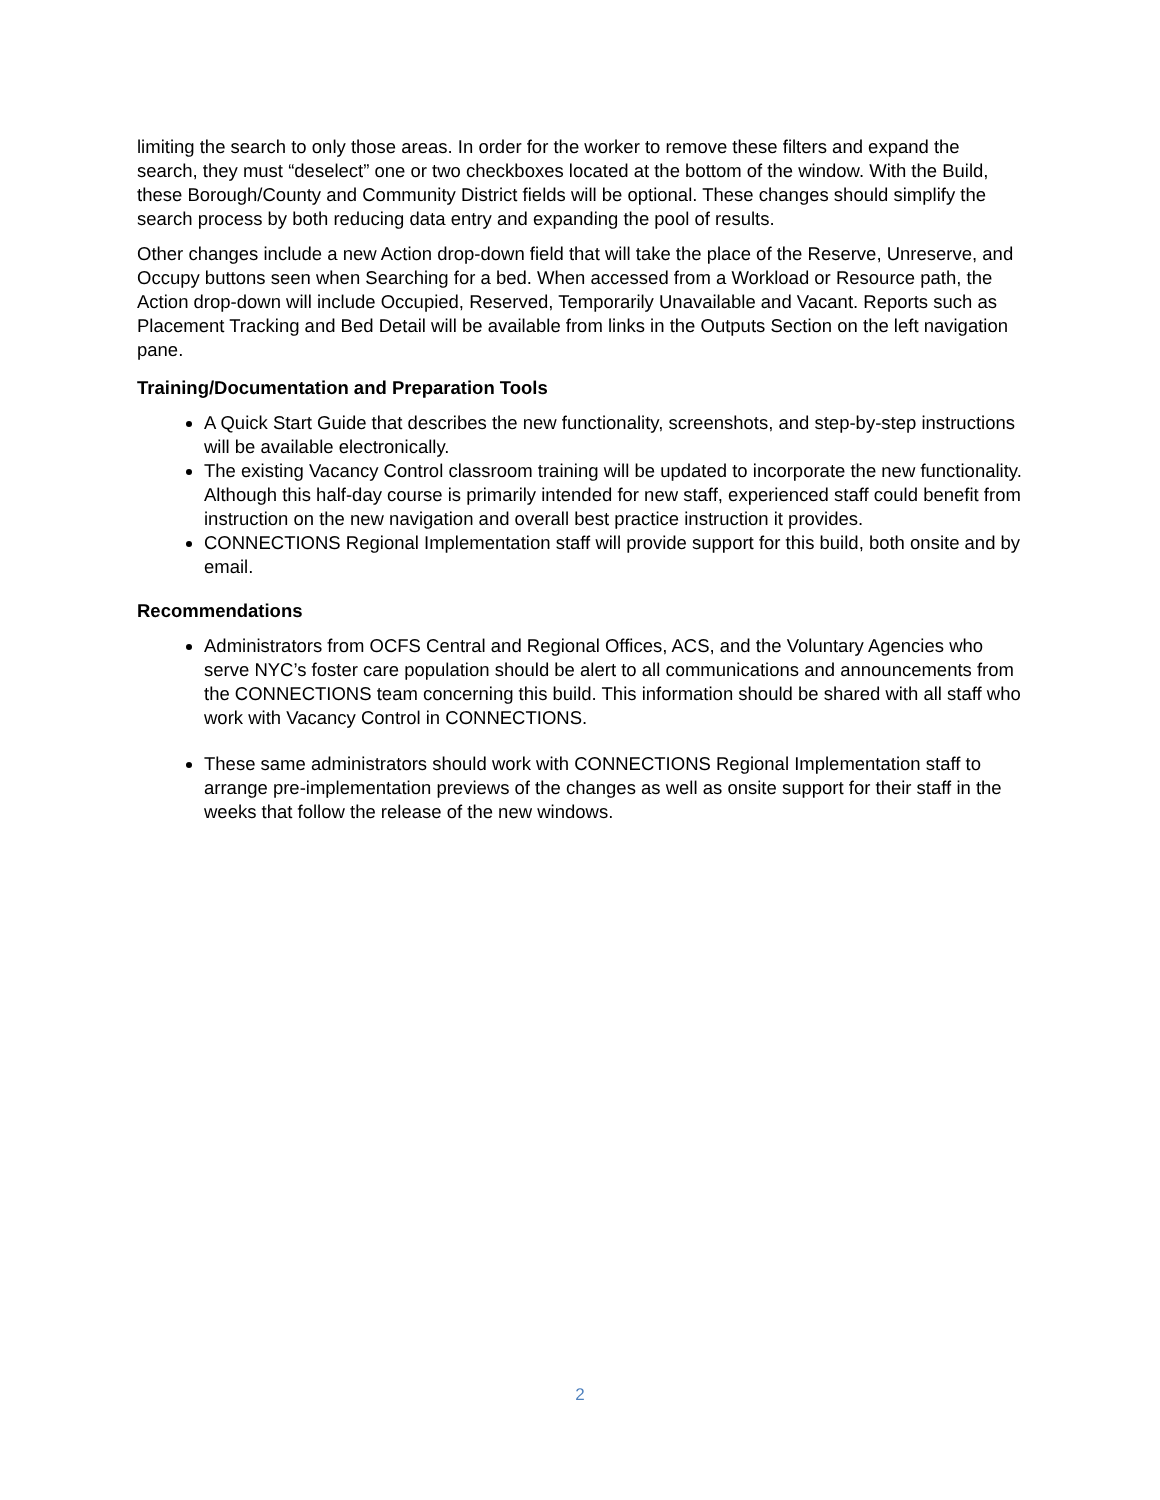limiting the search to only those areas. In order for the worker to remove these filters and expand the search, they must “deselect” one or two checkboxes located at the bottom of the window. With the Build, these Borough/County and Community District fields will be optional. These changes should simplify the search process by both reducing data entry and expanding the pool of results.
Other changes include a new Action drop-down field that will take the place of the Reserve, Unreserve, and Occupy buttons seen when Searching for a bed. When accessed from a Workload or Resource path, the Action drop-down will include Occupied, Reserved, Temporarily Unavailable and Vacant. Reports such as Placement Tracking and Bed Detail will be available from links in the Outputs Section on the left navigation pane.
Training/Documentation and Preparation Tools
A Quick Start Guide that describes the new functionality, screenshots, and step-by-step instructions will be available electronically.
The existing Vacancy Control classroom training will be updated to incorporate the new functionality. Although this half-day course is primarily intended for new staff, experienced staff could benefit from instruction on the new navigation and overall best practice instruction it provides.
CONNECTIONS Regional Implementation staff will provide support for this build, both onsite and by email.
Recommendations
Administrators from OCFS Central and Regional Offices, ACS, and the Voluntary Agencies who serve NYC’s foster care population should be alert to all communications and announcements from the CONNECTIONS team concerning this build. This information should be shared with all staff who work with Vacancy Control in CONNECTIONS.
These same administrators should work with CONNECTIONS Regional Implementation staff to arrange pre-implementation previews of the changes as well as onsite support for their staff in the weeks that follow the release of the new windows.
2